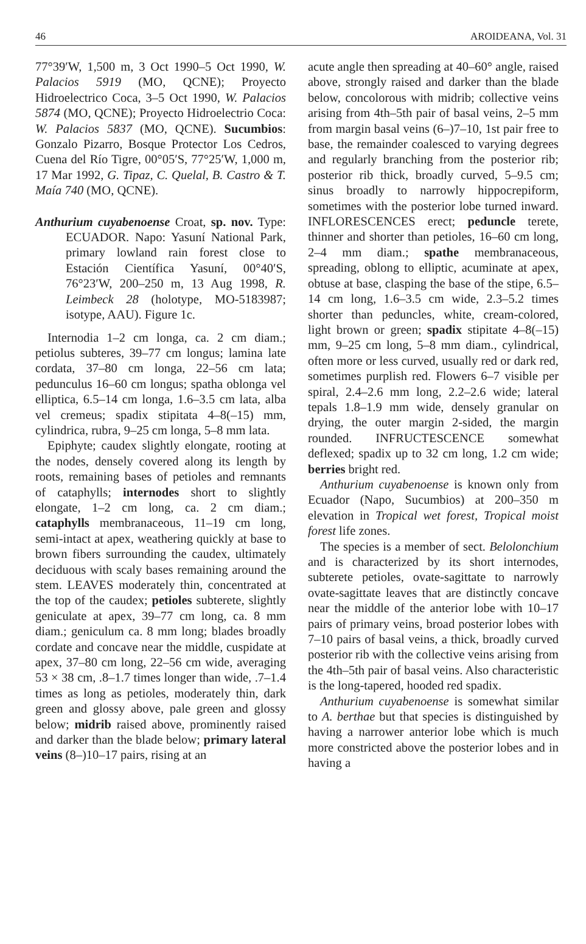46 AROIDEANA, Vol. 31
77°39′W, 1,500 m, 3 Oct 1990–5 Oct 1990, W. Palacios 5919 (MO, QCNE); Proyecto Hidroelectrico Coca, 3–5 Oct 1990, W. Palacios 5874 (MO, QCNE); Proyecto Hidroelectrio Coca: W. Palacios 5837 (MO, QCNE). Sucumbios: Gonzalo Pizarro, Bosque Protector Los Cedros, Cuena del Río Tigre, 00°05′S, 77°25′W, 1,000 m, 17 Mar 1992, G. Tipaz, C. Quelal, B. Castro & T. Maía 740 (MO, QCNE).
Anthurium cuyabenoense Croat, sp. nov. Type: ECUADOR. Napo: Yasuní National Park, primary lowland rain forest close to Estación Científica Yasuní, 00°40′S, 76°23′W, 200–250 m, 13 Aug 1998, R. Leimbeck 28 (holotype, MO-5183987; isotype, AAU). Figure 1c.
Internodia 1–2 cm longa, ca. 2 cm diam.; petiolus subteres, 39–77 cm longus; lamina late cordata, 37–80 cm longa, 22–56 cm lata; pedunculus 16–60 cm longus; spatha oblonga vel elliptica, 6.5–14 cm longa, 1.6–3.5 cm lata, alba vel cremeus; spadix stipitata 4–8(–15) mm, cylindrica, rubra, 9–25 cm longa, 5–8 mm lata.
Epiphyte; caudex slightly elongate, rooting at the nodes, densely covered along its length by roots, remaining bases of petioles and remnants of cataphylls; internodes short to slightly elongate, 1–2 cm long, ca. 2 cm diam.; cataphylls membranaceous, 11–19 cm long, semi-intact at apex, weathering quickly at base to brown fibers surrounding the caudex, ultimately deciduous with scaly bases remaining around the stem. LEAVES moderately thin, concentrated at the top of the caudex; petioles subterete, slightly geniculate at apex, 39–77 cm long, ca. 8 mm diam.; geniculum ca. 8 mm long; blades broadly cordate and concave near the middle, cuspidate at apex, 37–80 cm long, 22–56 cm wide, averaging 53 × 38 cm, .8–1.7 times longer than wide, .7–1.4 times as long as petioles, moderately thin, dark green and glossy above, pale green and glossy below; midrib raised above, prominently raised and darker than the blade below; primary lateral veins (8–)10–17 pairs, rising at an
acute angle then spreading at 40–60° angle, raised above, strongly raised and darker than the blade below, concolorous with midrib; collective veins arising from 4th–5th pair of basal veins, 2–5 mm from margin basal veins (6–)7–10, 1st pair free to base, the remainder coalesced to varying degrees and regularly branching from the posterior rib; posterior rib thick, broadly curved, 5–9.5 cm; sinus broadly to narrowly hippocrepiform, sometimes with the posterior lobe turned inward. INFLORESCENCES erect; peduncle terete, thinner and shorter than petioles, 16–60 cm long, 2–4 mm diam.; spathe membranaceous, spreading, oblong to elliptic, acuminate at apex, obtuse at base, clasping the base of the stipe, 6.5–14 cm long, 1.6–3.5 cm wide, 2.3–5.2 times shorter than peduncles, white, cream-colored, light brown or green; spadix stipitate 4–8(–15) mm, 9–25 cm long, 5–8 mm diam., cylindrical, often more or less curved, usually red or dark red, sometimes purplish red. Flowers 6–7 visible per spiral, 2.4–2.6 mm long, 2.2–2.6 wide; lateral tepals 1.8–1.9 mm wide, densely granular on drying, the outer margin 2-sided, the margin rounded. INFRUCTESCENCE somewhat deflexed; spadix up to 32 cm long, 1.2 cm wide; berries bright red.
Anthurium cuyabenoense is known only from Ecuador (Napo, Sucumbios) at 200–350 m elevation in Tropical wet forest, Tropical moist forest life zones.
The species is a member of sect. Belolonchium and is characterized by its short internodes, subterete petioles, ovate-sagittate to narrowly ovate-sagittate leaves that are distinctly concave near the middle of the anterior lobe with 10–17 pairs of primary veins, broad posterior lobes with 7–10 pairs of basal veins, a thick, broadly curved posterior rib with the collective veins arising from the 4th–5th pair of basal veins. Also characteristic is the long-tapered, hooded red spadix.
Anthurium cuyabenoense is somewhat similar to A. berthae but that species is distinguished by having a narrower anterior lobe which is much more constricted above the posterior lobes and in having a